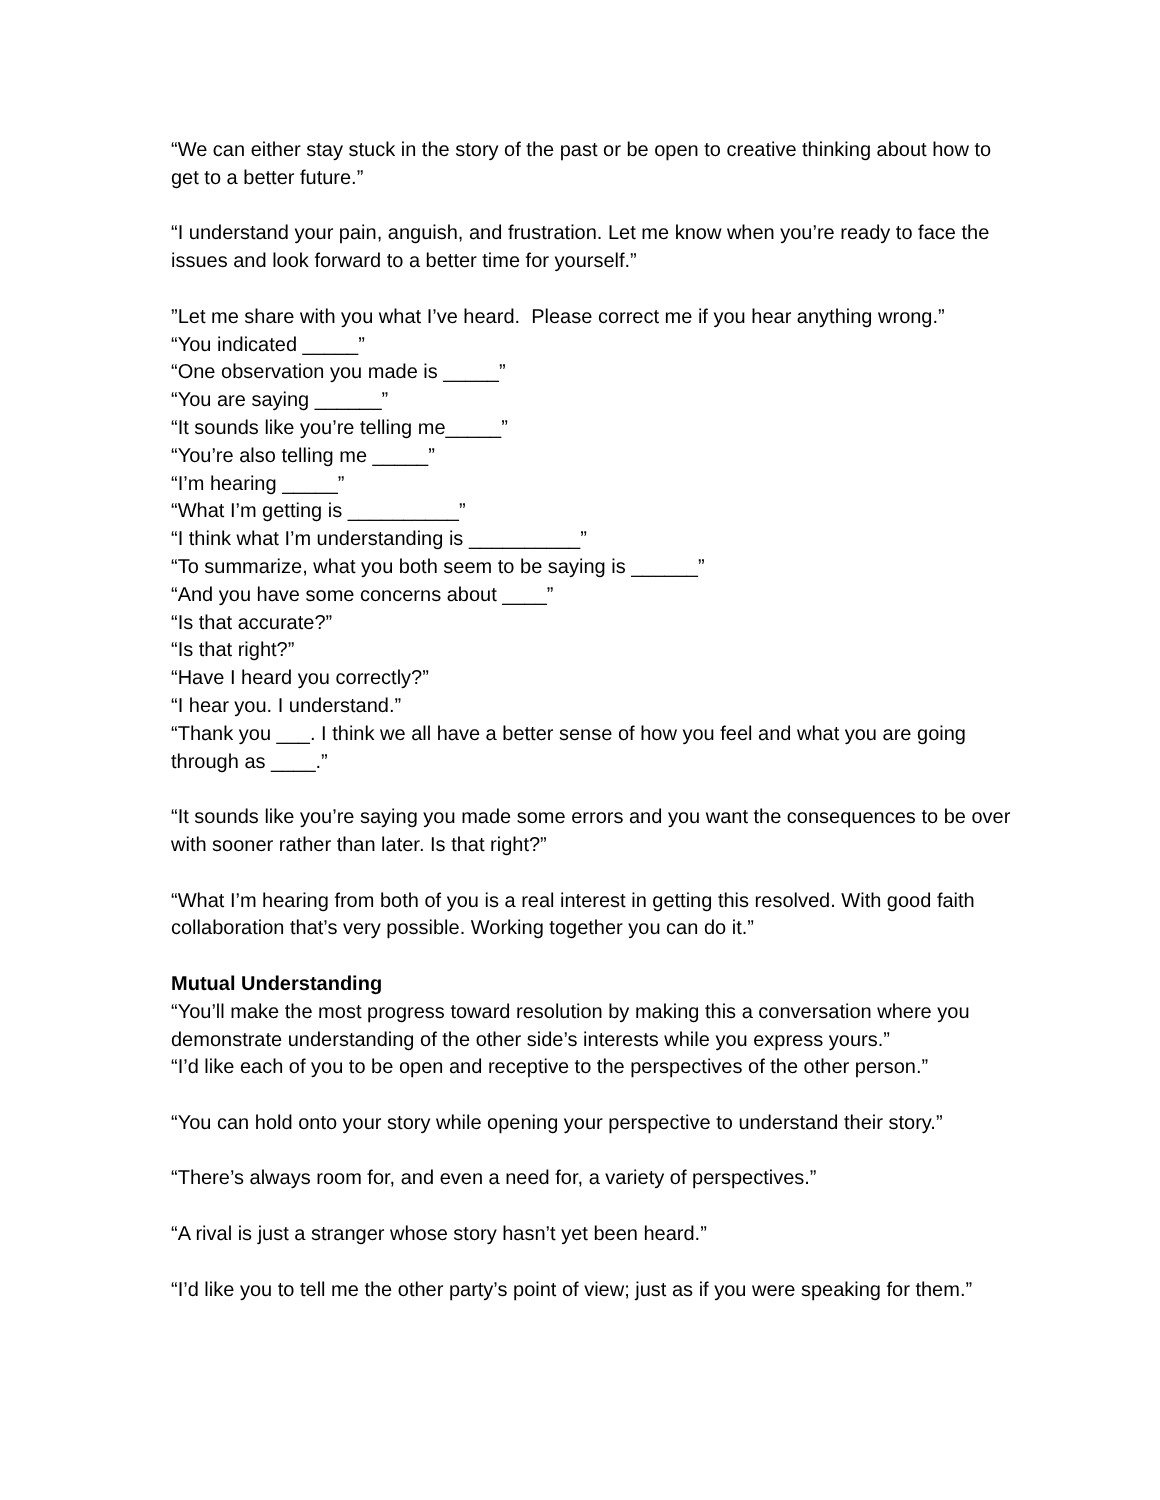“We can either stay stuck in the story of the past or be open to creative thinking about how to get to a better future.”
“I understand your pain, anguish, and frustration. Let me know when you’re ready to face the issues and look forward to a better time for yourself.”
”Let me share with you what I’ve heard. Please correct me if you hear anything wrong.”
“You indicated _____”
“One observation you made is _____”
“You are saying ______”
“It sounds like you’re telling me_____”
“You’re also telling me _____”
“I’m hearing _____”
“What I’m getting is __________”
“I think what I’m understanding is __________”
“To summarize, what you both seem to be saying is ______”
“And you have some concerns about ____”
“Is that accurate?”
“Is that right?”
“Have I heard you correctly?”
“I hear you. I understand.”
“Thank you ___. I think we all have a better sense of how you feel and what you are going through as ____.”
“It sounds like you’re saying you made some errors and you want the consequences to be over with sooner rather than later. Is that right?”
“What I’m hearing from both of you is a real interest in getting this resolved. With good faith collaboration that’s very possible. Working together you can do it.”
Mutual Understanding
“You’ll make the most progress toward resolution by making this a conversation where you demonstrate understanding of the other side’s interests while you express yours.”
“I’d like each of you to be open and receptive to the perspectives of the other person.”
“You can hold onto your story while opening your perspective to understand their story.”
“There’s always room for, and even a need for, a variety of perspectives.”
“A rival is just a stranger whose story hasn’t yet been heard.”
“I’d like you to tell me the other party’s point of view; just as if you were speaking for them.”